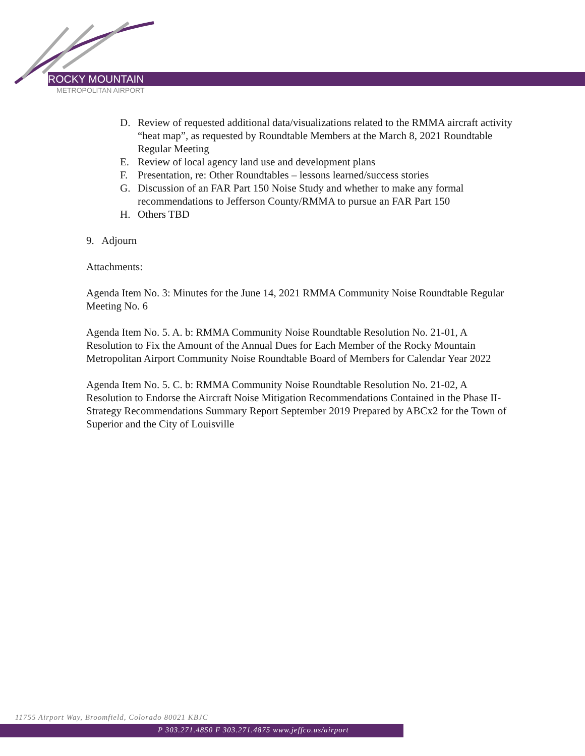ROCKY MOUNTAIN
METROPOLITAN AIRPORT
D. Review of requested additional data/visualizations related to the RMMA aircraft activity “heat map”, as requested by Roundtable Members at the March 8, 2021 Roundtable Regular Meeting
E. Review of local agency land use and development plans
F. Presentation, re: Other Roundtables – lessons learned/success stories
G. Discussion of an FAR Part 150 Noise Study and whether to make any formal recommendations to Jefferson County/RMMA to pursue an FAR Part 150
H. Others TBD
9. Adjourn
Attachments:
Agenda Item No. 3: Minutes for the June 14, 2021 RMMA Community Noise Roundtable Regular Meeting No. 6
Agenda Item No. 5. A. b: RMMA Community Noise Roundtable Resolution No. 21-01, A Resolution to Fix the Amount of the Annual Dues for Each Member of the Rocky Mountain Metropolitan Airport Community Noise Roundtable Board of Members for Calendar Year 2022
Agenda Item No. 5. C. b: RMMA Community Noise Roundtable Resolution No. 21-02, A Resolution to Endorse the Aircraft Noise Mitigation Recommendations Contained in the Phase II-Strategy Recommendations Summary Report September 2019 Prepared by ABCx2 for the Town of Superior and the City of Louisville
11755 Airport Way, Broomfield, Colorado 80021 KBJC
P 303.271.4850 F 303.271.4875 www.jeffco.us/airport